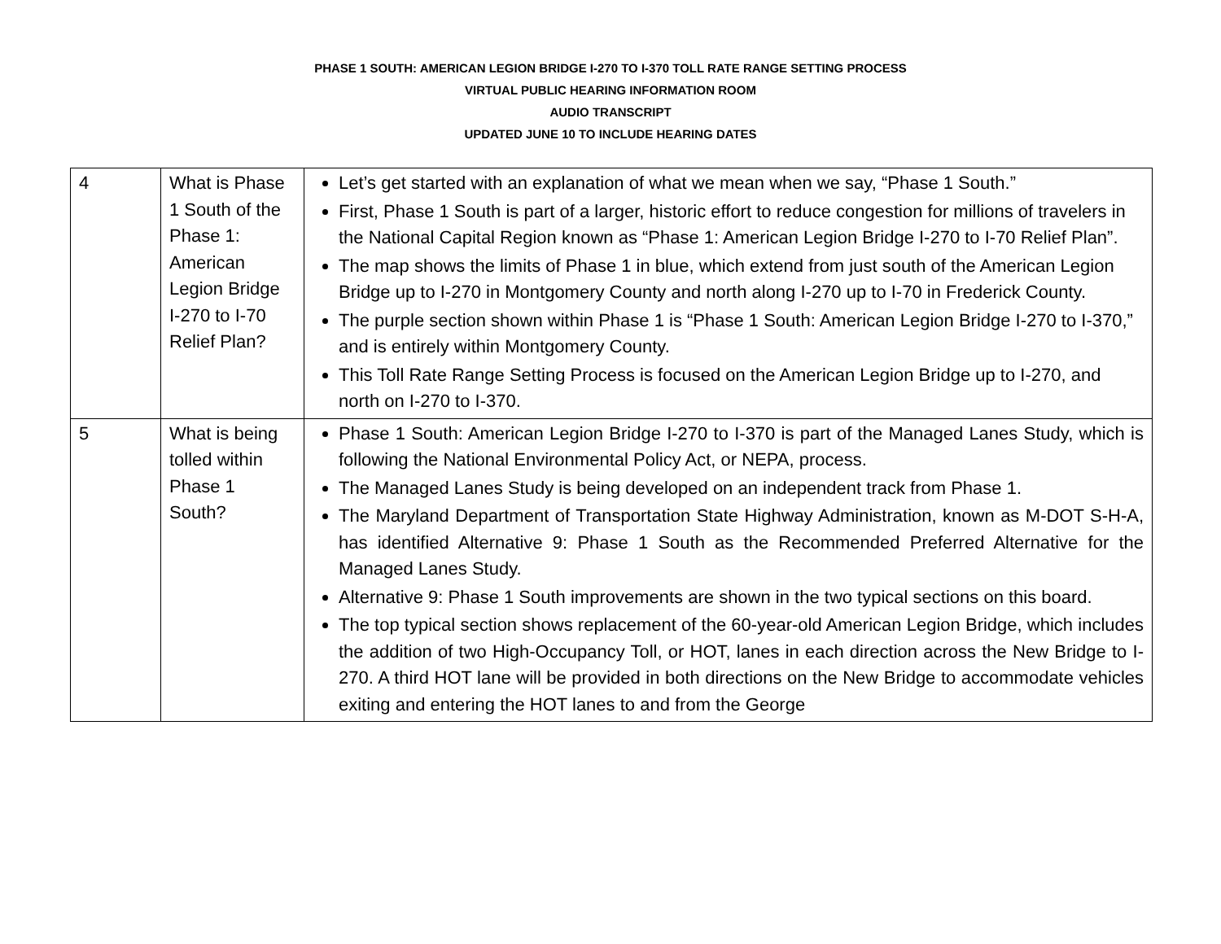PHASE 1 SOUTH: AMERICAN LEGION BRIDGE I-270 TO I-370 TOLL RATE RANGE SETTING PROCESS
VIRTUAL PUBLIC HEARING INFORMATION ROOM
AUDIO TRANSCRIPT
UPDATED JUNE 10 TO INCLUDE HEARING DATES
| 4 | What is Phase 1 South of the Phase 1: American Legion Bridge I-270 to I-70 Relief Plan? | Let’s get started with an explanation of what we mean when we say, “Phase 1 South.” First, Phase 1 South is part of a larger, historic effort to reduce congestion for millions of travelers in the National Capital Region known as “Phase 1: American Legion Bridge I-270 to I-70 Relief Plan”. The map shows the limits of Phase 1 in blue, which extend from just south of the American Legion Bridge up to I-270 in Montgomery County and north along I-270 up to I-70 in Frederick County. The purple section shown within Phase 1 is “Phase 1 South: American Legion Bridge I-270 to I-370,” and is entirely within Montgomery County. This Toll Rate Range Setting Process is focused on the American Legion Bridge up to I-270, and north on I-270 to I-370. |
| 5 | What is being tolled within Phase 1 South? | Phase 1 South: American Legion Bridge I-270 to I-370 is part of the Managed Lanes Study, which is following the National Environmental Policy Act, or NEPA, process. The Managed Lanes Study is being developed on an independent track from Phase 1. The Maryland Department of Transportation State Highway Administration, known as M-DOT S-H-A, has identified Alternative 9: Phase 1 South as the Recommended Preferred Alternative for the Managed Lanes Study. Alternative 9: Phase 1 South improvements are shown in the two typical sections on this board. The top typical section shows replacement of the 60-year-old American Legion Bridge, which includes the addition of two High-Occupancy Toll, or HOT, lanes in each direction across the New Bridge to I-270. A third HOT lane will be provided in both directions on the New Bridge to accommodate vehicles exiting and entering the HOT lanes to and from the George |